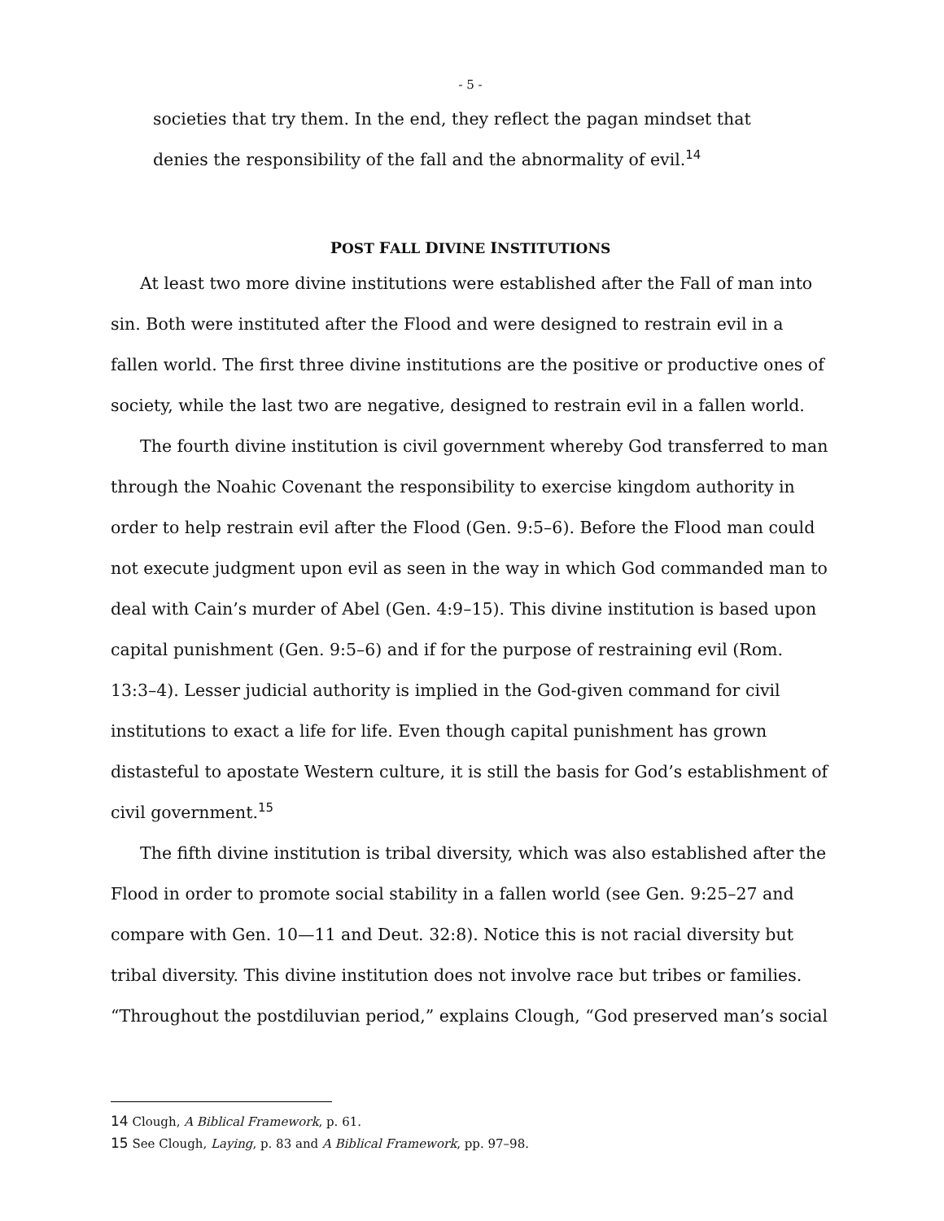- 5 -
societies that try them. In the end, they reflect the pagan mindset that denies the responsibility of the fall and the abnormality of evil.<sup>14</sup>
POST FALL DIVINE INSTITUTIONS
At least two more divine institutions were established after the Fall of man into sin. Both were instituted after the Flood and were designed to restrain evil in a fallen world. The first three divine institutions are the positive or productive ones of society, while the last two are negative, designed to restrain evil in a fallen world.
The fourth divine institution is civil government whereby God transferred to man through the Noahic Covenant the responsibility to exercise kingdom authority in order to help restrain evil after the Flood (Gen. 9:5–6). Before the Flood man could not execute judgment upon evil as seen in the way in which God commanded man to deal with Cain’s murder of Abel (Gen. 4:9–15). This divine institution is based upon capital punishment (Gen. 9:5–6) and if for the purpose of restraining evil (Rom. 13:3–4). Lesser judicial authority is implied in the God-given command for civil institutions to exact a life for life. Even though capital punishment has grown distasteful to apostate Western culture, it is still the basis for God’s establishment of civil government.<sup>15</sup>
The fifth divine institution is tribal diversity, which was also established after the Flood in order to promote social stability in a fallen world (see Gen. 9:25–27 and compare with Gen. 10—11 and Deut. 32:8). Notice this is not racial diversity but tribal diversity. This divine institution does not involve race but tribes or families. “Throughout the postdiluvian period,” explains Clough, “God preserved man’s social
14 Clough, A Biblical Framework, p. 61.
15 See Clough, Laying, p. 83 and A Biblical Framework, pp. 97–98.